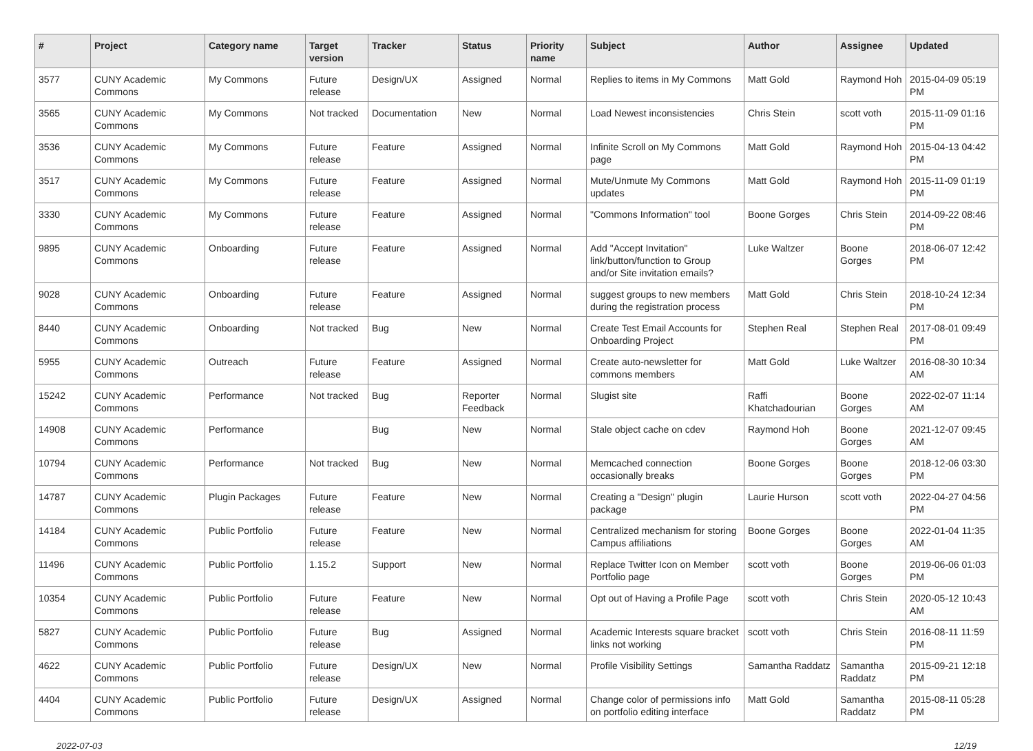| # | Project | Category name | Target version | Tracker | Status | Priority name | Subject | Author | Assignee | Updated |
| --- | --- | --- | --- | --- | --- | --- | --- | --- | --- | --- |
| 3577 | CUNY Academic Commons | My Commons | Future release | Design/UX | Assigned | Normal | Replies to items in My Commons | Matt Gold | Raymond Hoh | 2015-04-09 05:19 PM |
| 3565 | CUNY Academic Commons | My Commons | Not tracked | Documentation | New | Normal | Load Newest inconsistencies | Chris Stein | scott voth | 2015-11-09 01:16 PM |
| 3536 | CUNY Academic Commons | My Commons | Future release | Feature | Assigned | Normal | Infinite Scroll on My Commons page | Matt Gold | Raymond Hoh | 2015-04-13 04:42 PM |
| 3517 | CUNY Academic Commons | My Commons | Future release | Feature | Assigned | Normal | Mute/Unmute My Commons updates | Matt Gold | Raymond Hoh | 2015-11-09 01:19 PM |
| 3330 | CUNY Academic Commons | My Commons | Future release | Feature | Assigned | Normal | "Commons Information" tool | Boone Gorges | Chris Stein | 2014-09-22 08:46 PM |
| 9895 | CUNY Academic Commons | Onboarding | Future release | Feature | Assigned | Normal | Add "Accept Invitation" link/button/function to Group and/or Site invitation emails? | Luke Waltzer | Boone Gorges | 2018-06-07 12:42 PM |
| 9028 | CUNY Academic Commons | Onboarding | Future release | Feature | Assigned | Normal | suggest groups to new members during the registration process | Matt Gold | Chris Stein | 2018-10-24 12:34 PM |
| 8440 | CUNY Academic Commons | Onboarding | Not tracked | Bug | New | Normal | Create Test Email Accounts for Onboarding Project | Stephen Real | Stephen Real | 2017-08-01 09:49 PM |
| 5955 | CUNY Academic Commons | Outreach | Future release | Feature | Assigned | Normal | Create auto-newsletter for commons members | Matt Gold | Luke Waltzer | 2016-08-30 10:34 AM |
| 15242 | CUNY Academic Commons | Performance | Not tracked | Bug | Reporter Feedback | Normal | Slugist site | Raffi Khatchadourian | Boone Gorges | 2022-02-07 11:14 AM |
| 14908 | CUNY Academic Commons | Performance | | Bug | New | Normal | Stale object cache on cdev | Raymond Hoh | Boone Gorges | 2021-12-07 09:45 AM |
| 10794 | CUNY Academic Commons | Performance | Not tracked | Bug | New | Normal | Memcached connection occasionally breaks | Boone Gorges | Boone Gorges | 2018-12-06 03:30 PM |
| 14787 | CUNY Academic Commons | Plugin Packages | Future release | Feature | New | Normal | Creating a "Design" plugin package | Laurie Hurson | scott voth | 2022-04-27 04:56 PM |
| 14184 | CUNY Academic Commons | Public Portfolio | Future release | Feature | New | Normal | Centralized mechanism for storing Campus affiliations | Boone Gorges | Boone Gorges | 2022-01-04 11:35 AM |
| 11496 | CUNY Academic Commons | Public Portfolio | 1.15.2 | Support | New | Normal | Replace Twitter Icon on Member Portfolio page | scott voth | Boone Gorges | 2019-06-06 01:03 PM |
| 10354 | CUNY Academic Commons | Public Portfolio | Future release | Feature | New | Normal | Opt out of Having a Profile Page | scott voth | Chris Stein | 2020-05-12 10:43 AM |
| 5827 | CUNY Academic Commons | Public Portfolio | Future release | Bug | Assigned | Normal | Academic Interests square bracket links not working | scott voth | Chris Stein | 2016-08-11 11:59 PM |
| 4622 | CUNY Academic Commons | Public Portfolio | Future release | Design/UX | New | Normal | Profile Visibility Settings | Samantha Raddatz | Samantha Raddatz | 2015-09-21 12:18 PM |
| 4404 | CUNY Academic Commons | Public Portfolio | Future release | Design/UX | Assigned | Normal | Change color of permissions info on portfolio editing interface | Matt Gold | Samantha Raddatz | 2015-08-11 05:28 PM |
2022-07-03 12/19